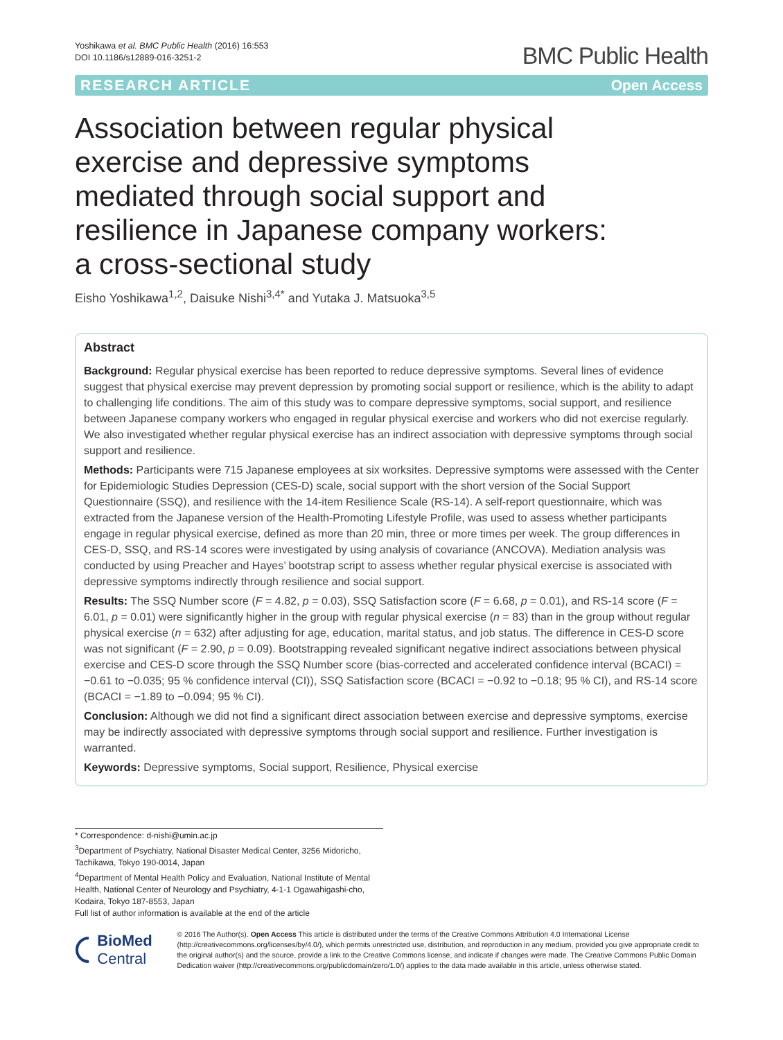Yoshikawa et al. BMC Public Health (2016) 16:553
DOI 10.1186/s12889-016-3251-2
BMC Public Health
RESEARCH ARTICLE Open Access
Association between regular physical exercise and depressive symptoms mediated through social support and resilience in Japanese company workers: a cross-sectional study
Eisho Yoshikawa<sup>1,2</sup>, Daisuke Nishi<sup>3,4*</sup> and Yutaka J. Matsuoka<sup>3,5</sup>
Abstract
Background: Regular physical exercise has been reported to reduce depressive symptoms. Several lines of evidence suggest that physical exercise may prevent depression by promoting social support or resilience, which is the ability to adapt to challenging life conditions. The aim of this study was to compare depressive symptoms, social support, and resilience between Japanese company workers who engaged in regular physical exercise and workers who did not exercise regularly. We also investigated whether regular physical exercise has an indirect association with depressive symptoms through social support and resilience.
Methods: Participants were 715 Japanese employees at six worksites. Depressive symptoms were assessed with the Center for Epidemiologic Studies Depression (CES-D) scale, social support with the short version of the Social Support Questionnaire (SSQ), and resilience with the 14-item Resilience Scale (RS-14). A self-report questionnaire, which was extracted from the Japanese version of the Health-Promoting Lifestyle Profile, was used to assess whether participants engage in regular physical exercise, defined as more than 20 min, three or more times per week. The group differences in CES-D, SSQ, and RS-14 scores were investigated by using analysis of covariance (ANCOVA). Mediation analysis was conducted by using Preacher and Hayes’ bootstrap script to assess whether regular physical exercise is associated with depressive symptoms indirectly through resilience and social support.
Results: The SSQ Number score (F = 4.82, p = 0.03), SSQ Satisfaction score (F = 6.68, p = 0.01), and RS-14 score (F = 6.01, p = 0.01) were significantly higher in the group with regular physical exercise (n = 83) than in the group without regular physical exercise (n = 632) after adjusting for age, education, marital status, and job status. The difference in CES-D score was not significant (F = 2.90, p = 0.09). Bootstrapping revealed significant negative indirect associations between physical exercise and CES-D score through the SSQ Number score (bias-corrected and accelerated confidence interval (BCACI) = −0.61 to −0.035; 95 % confidence interval (CI)), SSQ Satisfaction score (BCACI = −0.92 to −0.18; 95 % CI), and RS-14 score (BCACI = −1.89 to −0.094; 95 % CI).
Conclusion: Although we did not find a significant direct association between exercise and depressive symptoms, exercise may be indirectly associated with depressive symptoms through social support and resilience. Further investigation is warranted.
Keywords: Depressive symptoms, Social support, Resilience, Physical exercise
* Correspondence: d-nishi@umin.ac.jp
<sup>3</sup> Department of Psychiatry, National Disaster Medical Center, 3256 Midoricho, Tachikawa, Tokyo 190-0014, Japan
<sup>4</sup> Department of Mental Health Policy and Evaluation, National Institute of Mental Health, National Center of Neurology and Psychiatry, 4-1-1 Ogawahigashi-cho, Kodaira, Tokyo 187-8553, Japan
Full list of author information is available at the end of the article
BioMed Central
© 2016 The Author(s). Open Access This article is distributed under the terms of the Creative Commons Attribution 4.0 International License (http://creativecommons.org/licenses/by/4.0/), which permits unrestricted use, distribution, and reproduction in any medium, provided you give appropriate credit to the original author(s) and the source, provide a link to the Creative Commons license, and indicate if changes were made. The Creative Commons Public Domain Dedication waiver (http://creativecommons.org/publicdomain/zero/1.0/) applies to the data made available in this article, unless otherwise stated.